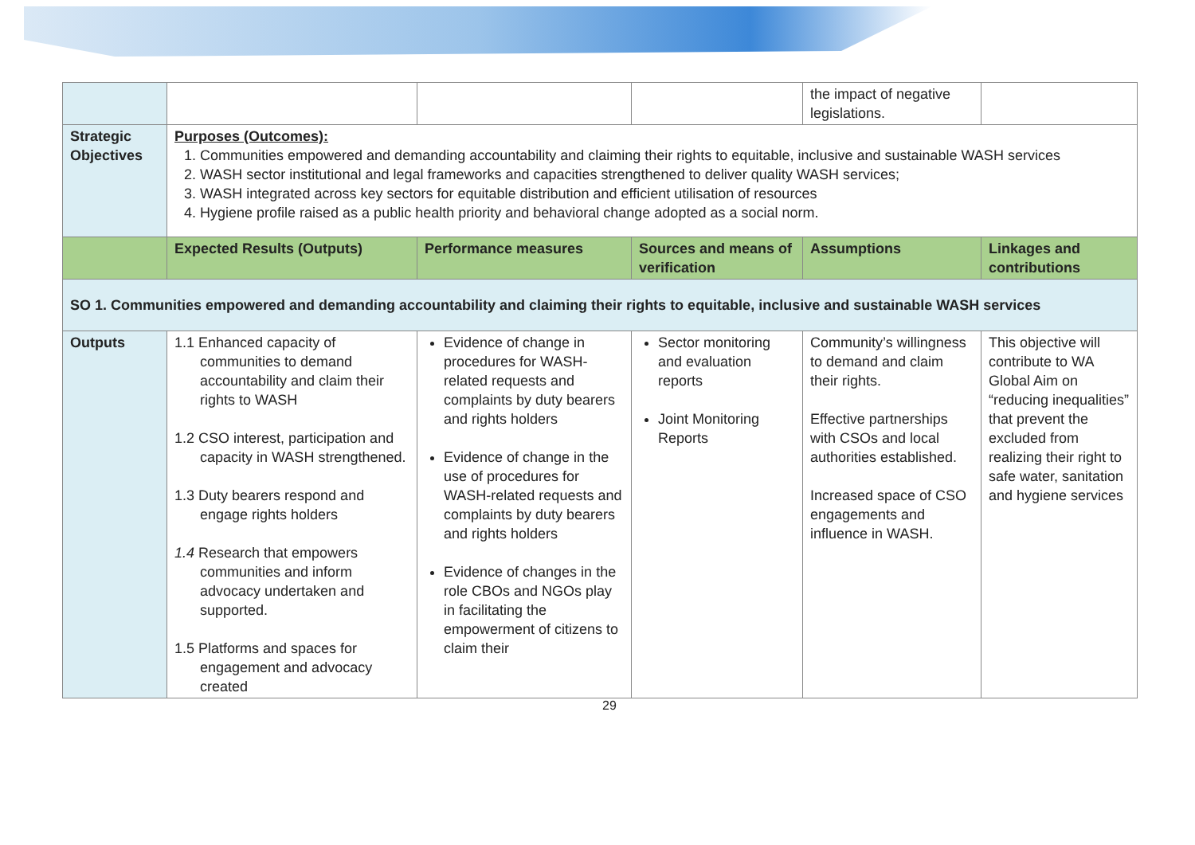| | | | | the impact of negative legislations. | |
| Strategic Objectives | Purposes (Outcomes): 1. Communities empowered and demanding accountability and claiming their rights to equitable, inclusive and sustainable WASH services 2. WASH sector institutional and legal frameworks and capacities strengthened to deliver quality WASH services; 3. WASH integrated across key sectors for equitable distribution and efficient utilisation of resources 4. Hygiene profile raised as a public health priority and behavioral change adopted as a social norm. | | | | |
| | Expected Results (Outputs) | Performance measures | Sources and means of verification | Assumptions | Linkages and contributions |
| SO 1. Communities empowered and demanding accountability and claiming their rights to equitable, inclusive and sustainable WASH services | | | | | |
| Outputs | 1.1 Enhanced capacity of communities to demand accountability and claim their rights to WASH 1.2 CSO interest, participation and capacity in WASH strengthened. 1.3 Duty bearers respond and engage rights holders 1.4 Research that empowers communities and inform advocacy undertaken and supported. 1.5 Platforms and spaces for engagement and advocacy created | Evidence of change in procedures for WASH-related requests and complaints by duty bearers and rights holders Evidence of change in the use of procedures for WASH-related requests and complaints by duty bearers and rights holders Evidence of changes in the role CBOs and NGOs play in facilitating the empowerment of citizens to claim their | Sector monitoring and evaluation reports Joint Monitoring Reports | Community’s willingness to demand and claim their rights. Effective partnerships with CSOs and local authorities established. Increased space of CSO engagements and influence in WASH. | This objective will contribute to WA Global Aim on “reducing inequalities” that prevent the excluded from realizing their right to safe water, sanitation and hygiene services |
29